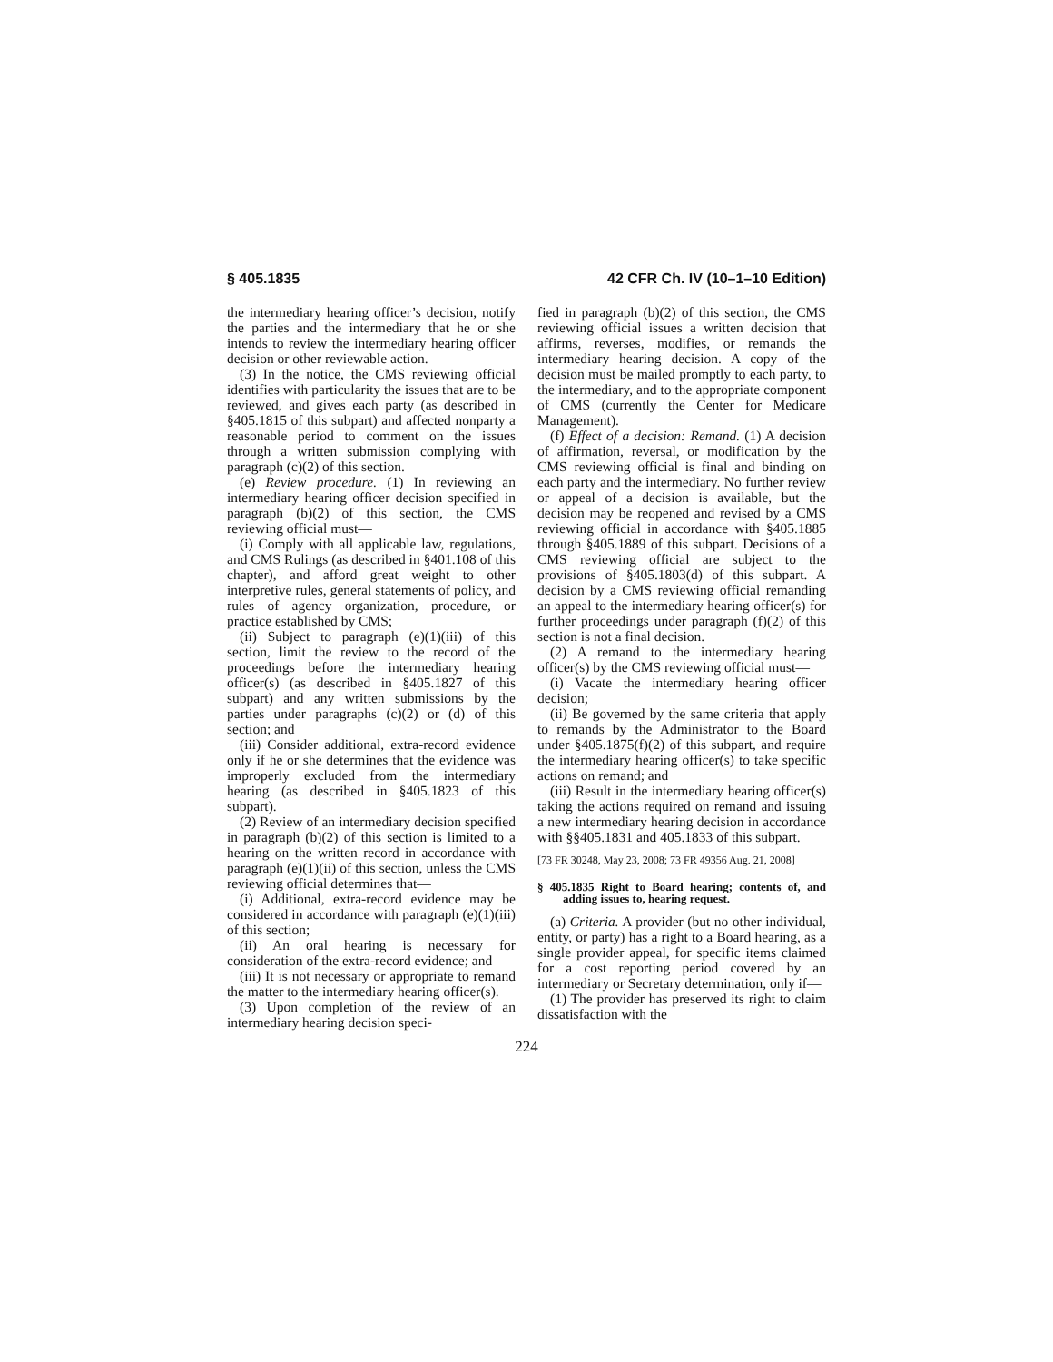§ 405.1835 42 CFR Ch. IV (10–1–10 Edition)
the intermediary hearing officer’s decision, notify the parties and the intermediary that he or she intends to review the intermediary hearing officer decision or other reviewable action.
(3) In the notice, the CMS reviewing official identifies with particularity the issues that are to be reviewed, and gives each party (as described in §405.1815 of this subpart) and affected nonparty a reasonable period to comment on the issues through a written submission complying with paragraph (c)(2) of this section.
(e) Review procedure. (1) In reviewing an intermediary hearing officer decision specified in paragraph (b)(2) of this section, the CMS reviewing official must—
(i) Comply with all applicable law, regulations, and CMS Rulings (as described in §401.108 of this chapter), and afford great weight to other interpretive rules, general statements of policy, and rules of agency organization, procedure, or practice established by CMS;
(ii) Subject to paragraph (e)(1)(iii) of this section, limit the review to the record of the proceedings before the intermediary hearing officer(s) (as described in §405.1827 of this subpart) and any written submissions by the parties under paragraphs (c)(2) or (d) of this section; and
(iii) Consider additional, extra-record evidence only if he or she determines that the evidence was improperly excluded from the intermediary hearing (as described in §405.1823 of this subpart).
(2) Review of an intermediary decision specified in paragraph (b)(2) of this section is limited to a hearing on the written record in accordance with paragraph (e)(1)(ii) of this section, unless the CMS reviewing official determines that—
(i) Additional, extra-record evidence may be considered in accordance with paragraph (e)(1)(iii) of this section;
(ii) An oral hearing is necessary for consideration of the extra-record evidence; and
(iii) It is not necessary or appropriate to remand the matter to the intermediary hearing officer(s).
(3) Upon completion of the review of an intermediary hearing decision speci-
fied in paragraph (b)(2) of this section, the CMS reviewing official issues a written decision that affirms, reverses, modifies, or remands the intermediary hearing decision. A copy of the decision must be mailed promptly to each party, to the intermediary, and to the appropriate component of CMS (currently the Center for Medicare Management).
(f) Effect of a decision: Remand. (1) A decision of affirmation, reversal, or modification by the CMS reviewing official is final and binding on each party and the intermediary. No further review or appeal of a decision is available, but the decision may be reopened and revised by a CMS reviewing official in accordance with §405.1885 through §405.1889 of this subpart. Decisions of a CMS reviewing official are subject to the provisions of §405.1803(d) of this subpart. A decision by a CMS reviewing official remanding an appeal to the intermediary hearing officer(s) for further proceedings under paragraph (f)(2) of this section is not a final decision.
(2) A remand to the intermediary hearing officer(s) by the CMS reviewing official must—
(i) Vacate the intermediary hearing officer decision;
(ii) Be governed by the same criteria that apply to remands by the Administrator to the Board under §405.1875(f)(2) of this subpart, and require the intermediary hearing officer(s) to take specific actions on remand; and
(iii) Result in the intermediary hearing officer(s) taking the actions required on remand and issuing a new intermediary hearing decision in accordance with §§405.1831 and 405.1833 of this subpart.
[73 FR 30248, May 23, 2008; 73 FR 49356 Aug. 21, 2008]
§ 405.1835 Right to Board hearing; contents of, and adding issues to, hearing request.
(a) Criteria. A provider (but no other individual, entity, or party) has a right to a Board hearing, as a single provider appeal, for specific items claimed for a cost reporting period covered by an intermediary or Secretary determination, only if—
(1) The provider has preserved its right to claim dissatisfaction with the
224